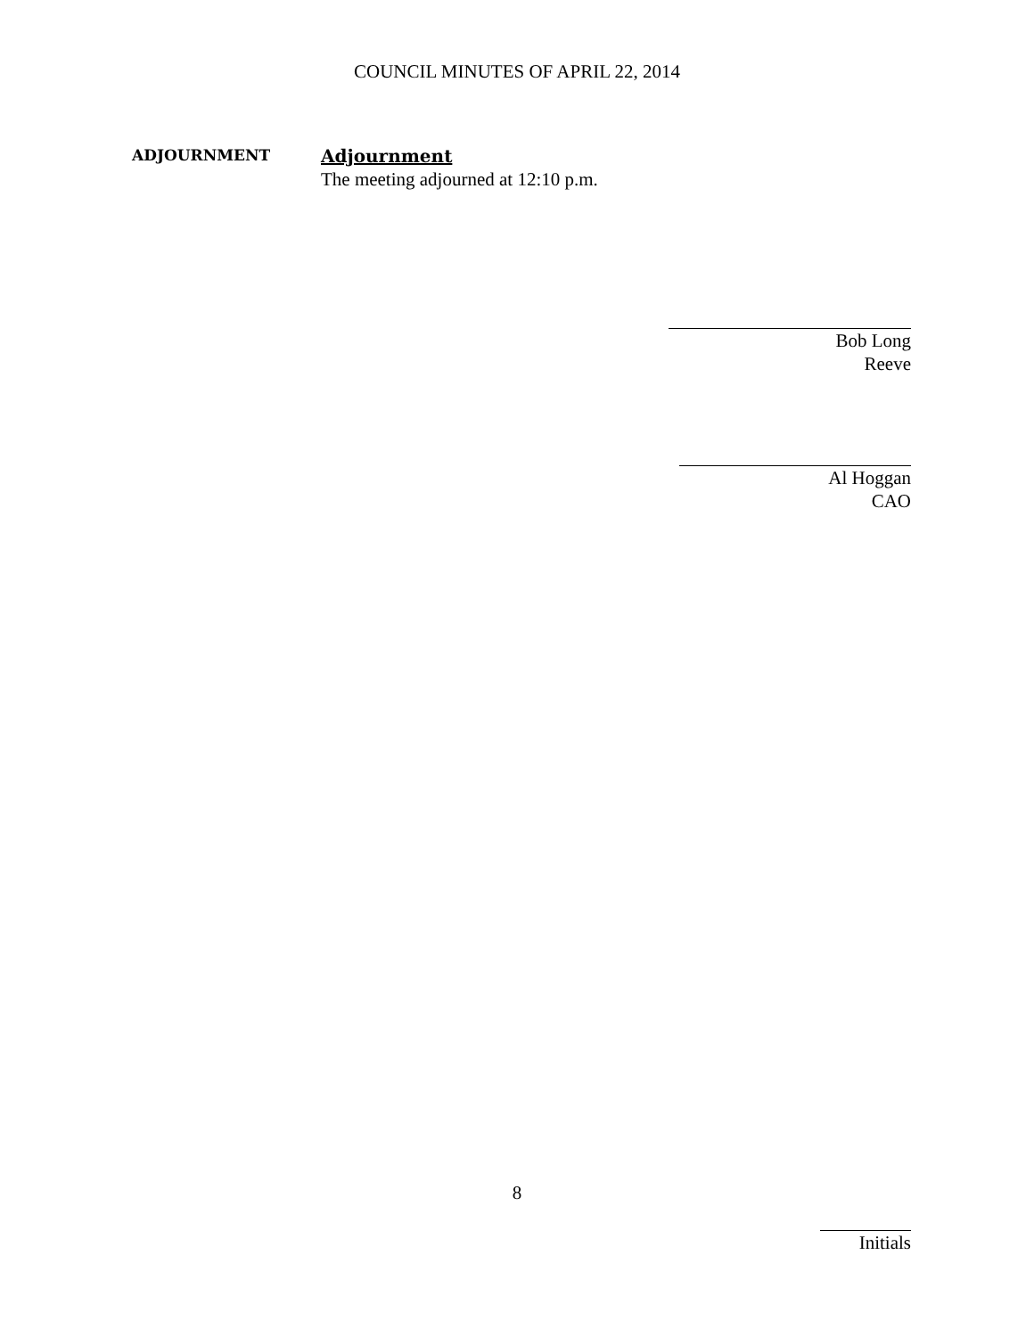COUNCIL MINUTES OF APRIL 22, 2014
ADJOURNMENT
Adjournment
The meeting adjourned at 12:10 p.m.
Bob Long
Reeve
Al Hoggan
CAO
8
Initials